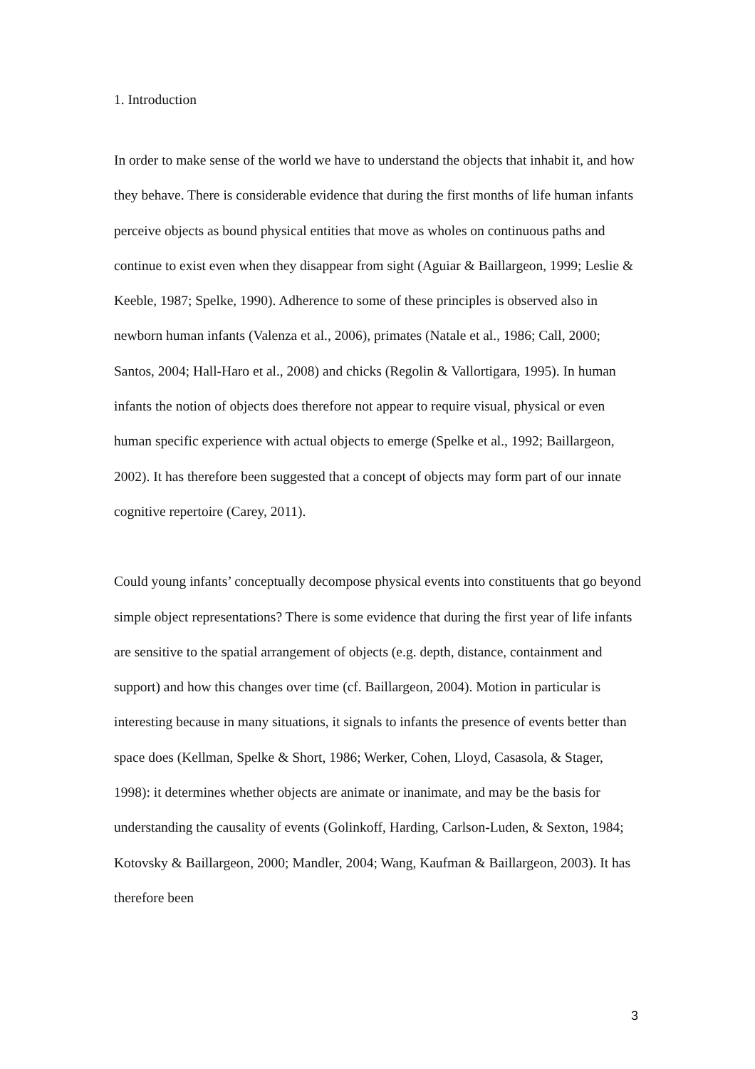1. Introduction
In order to make sense of the world we have to understand the objects that inhabit it, and how they behave. There is considerable evidence that during the first months of life human infants perceive objects as bound physical entities that move as wholes on continuous paths and continue to exist even when they disappear from sight (Aguiar & Baillargeon, 1999; Leslie & Keeble, 1987; Spelke, 1990). Adherence to some of these principles is observed also in newborn human infants (Valenza et al., 2006), primates (Natale et al., 1986; Call, 2000; Santos, 2004; Hall-Haro et al., 2008) and chicks (Regolin & Vallortigara, 1995). In human infants the notion of objects does therefore not appear to require visual, physical or even human specific experience with actual objects to emerge (Spelke et al., 1992; Baillargeon, 2002). It has therefore been suggested that a concept of objects may form part of our innate cognitive repertoire (Carey, 2011).
Could young infants’ conceptually decompose physical events into constituents that go beyond simple object representations? There is some evidence that during the first year of life infants are sensitive to the spatial arrangement of objects (e.g. depth, distance, containment and support) and how this changes over time (cf. Baillargeon, 2004). Motion in particular is interesting because in many situations, it signals to infants the presence of events better than space does (Kellman, Spelke & Short, 1986; Werker, Cohen, Lloyd, Casasola, & Stager, 1998): it determines whether objects are animate or inanimate, and may be the basis for understanding the causality of events (Golinkoff, Harding, Carlson-Luden, & Sexton, 1984; Kotovsky & Baillargeon, 2000; Mandler, 2004; Wang, Kaufman & Baillargeon, 2003). It has therefore been
3